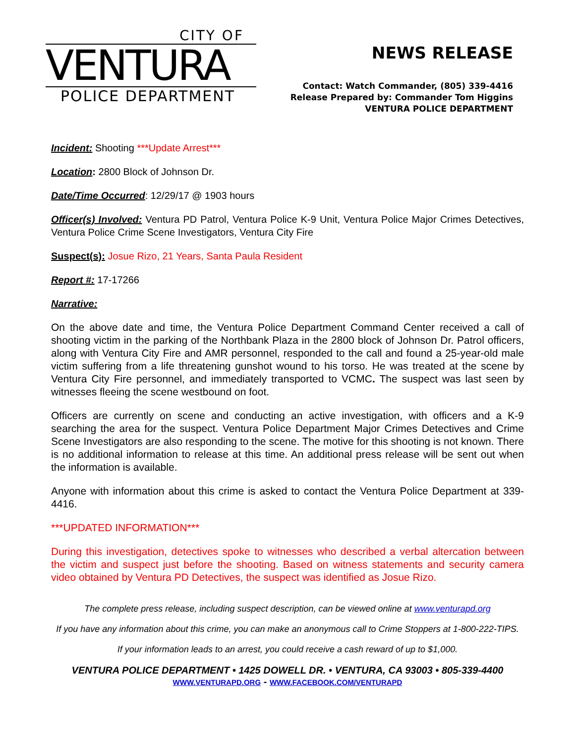CITY OF
VENTURA
POLICE DEPARTMENT
NEWS RELEASE
Contact: Watch Commander, (805) 339-4416
Release Prepared by: Commander Tom Higgins
VENTURA POLICE DEPARTMENT
Incident: Shooting ***Update Arrest***
Location: 2800 Block of Johnson Dr.
Date/Time Occurred: 12/29/17 @ 1903 hours
Officer(s) Involved: Ventura PD Patrol, Ventura Police K-9 Unit, Ventura Police Major Crimes Detectives, Ventura Police Crime Scene Investigators, Ventura City Fire
Suspect(s): Josue Rizo, 21 Years, Santa Paula Resident
Report #: 17-17266
Narrative:
On the above date and time, the Ventura Police Department Command Center received a call of shooting victim in the parking of the Northbank Plaza in the 2800 block of Johnson Dr. Patrol officers, along with Ventura City Fire and AMR personnel, responded to the call and found a 25-year-old male victim suffering from a life threatening gunshot wound to his torso. He was treated at the scene by Ventura City Fire personnel, and immediately transported to VCMC. The suspect was last seen by witnesses fleeing the scene westbound on foot.
Officers are currently on scene and conducting an active investigation, with officers and a K-9 searching the area for the suspect. Ventura Police Department Major Crimes Detectives and Crime Scene Investigators are also responding to the scene. The motive for this shooting is not known. There is no additional information to release at this time. An additional press release will be sent out when the information is available.
Anyone with information about this crime is asked to contact the Ventura Police Department at 339-4416.
***UPDATED INFORMATION***
During this investigation, detectives spoke to witnesses who described a verbal altercation between the victim and suspect just before the shooting. Based on witness statements and security camera video obtained by Ventura PD Detectives, the suspect was identified as Josue Rizo.
The complete press release, including suspect description, can be viewed online at www.venturapd.org
If you have any information about this crime, you can make an anonymous call to Crime Stoppers at 1-800-222-TIPS.
If your information leads to an arrest, you could receive a cash reward of up to $1,000.
VENTURA POLICE DEPARTMENT • 1425 DOWELL DR. • VENTURA, CA 93003 • 805-339-4400
WWW.VENTURAPD.ORG - WWW.FACEBOOK.COM/VENTURAPD